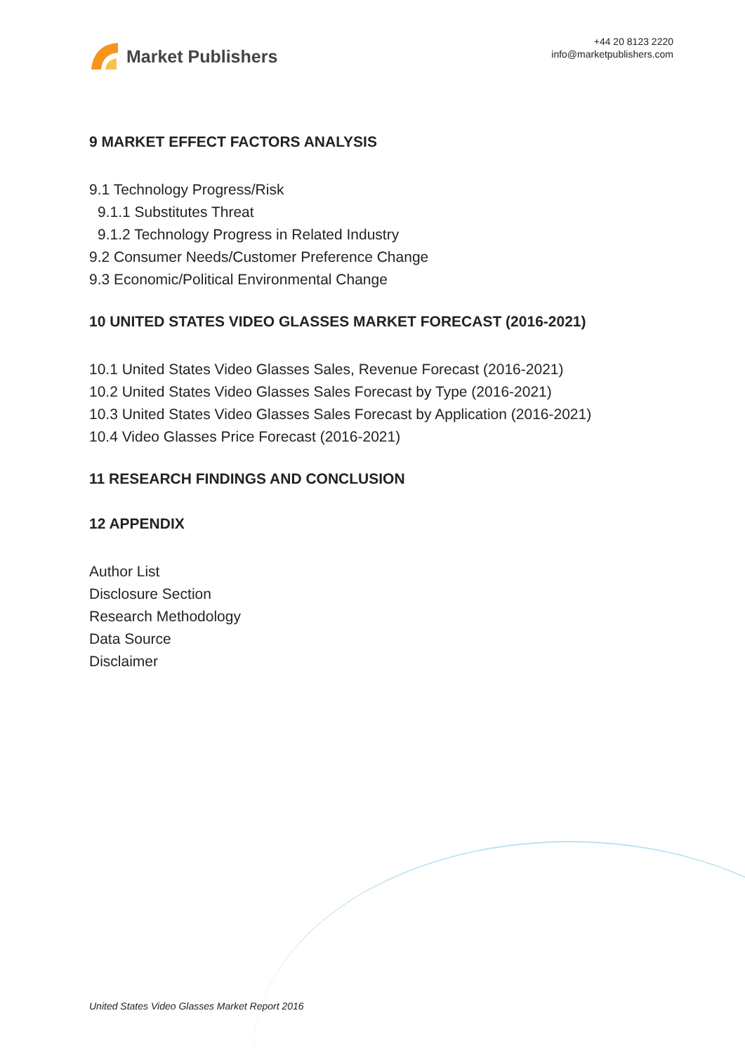Market Publishers
+44 20 8123 2220
info@marketpublishers.com
9 MARKET EFFECT FACTORS ANALYSIS
9.1 Technology Progress/Risk
9.1.1 Substitutes Threat
9.1.2 Technology Progress in Related Industry
9.2 Consumer Needs/Customer Preference Change
9.3 Economic/Political Environmental Change
10 UNITED STATES VIDEO GLASSES MARKET FORECAST (2016-2021)
10.1 United States Video Glasses Sales, Revenue Forecast (2016-2021)
10.2 United States Video Glasses Sales Forecast by Type (2016-2021)
10.3 United States Video Glasses Sales Forecast by Application (2016-2021)
10.4 Video Glasses Price Forecast (2016-2021)
11 RESEARCH FINDINGS AND CONCLUSION
12 APPENDIX
Author List
Disclosure Section
Research Methodology
Data Source
Disclaimer
United States Video Glasses Market Report 2016